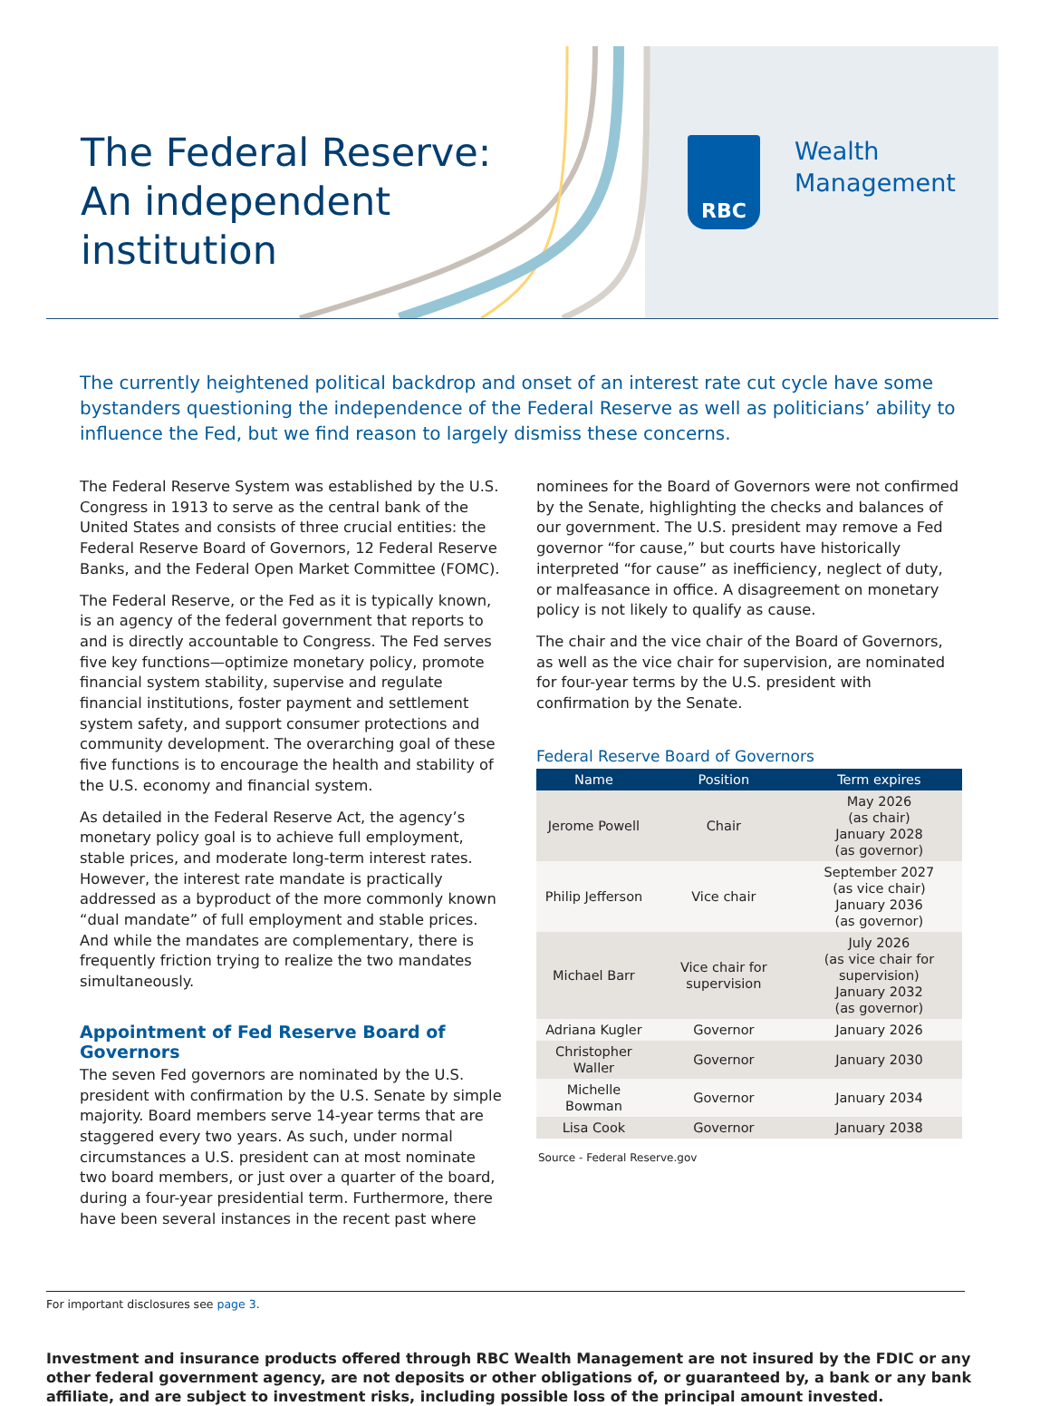The Federal Reserve:
An independent
institution
RBC
Wealth
Management
The currently heightened political backdrop and onset of an interest rate cut cycle have some bystanders questioning the independence of the Federal Reserve as well as politicians’ ability to influence the Fed, but we find reason to largely dismiss these concerns.
The Federal Reserve System was established by the U.S. Congress in 1913 to serve as the central bank of the United States and consists of three crucial entities: the Federal Reserve Board of Governors, 12 Federal Reserve Banks, and the Federal Open Market Committee (FOMC).
The Federal Reserve, or the Fed as it is typically known, is an agency of the federal government that reports to and is directly accountable to Congress. The Fed serves five key functions—optimize monetary policy, promote financial system stability, supervise and regulate financial institutions, foster payment and settlement system safety, and support consumer protections and community development. The overarching goal of these five functions is to encourage the health and stability of the U.S. economy and financial system.
As detailed in the Federal Reserve Act, the agency’s monetary policy goal is to achieve full employment, stable prices, and moderate long-term interest rates. However, the interest rate mandate is practically addressed as a byproduct of the more commonly known “dual mandate” of full employment and stable prices. And while the mandates are complementary, there is frequently friction trying to realize the two mandates simultaneously.
Appointment of Fed Reserve Board of Governors
The seven Fed governors are nominated by the U.S. president with confirmation by the U.S. Senate by simple majority. Board members serve 14-year terms that are staggered every two years. As such, under normal circumstances a U.S. president can at most nominate two board members, or just over a quarter of the board, during a four-year presidential term. Furthermore, there have been several instances in the recent past where
nominees for the Board of Governors were not confirmed by the Senate, highlighting the checks and balances of our government. The U.S. president may remove a Fed governor “for cause,” but courts have historically interpreted “for cause” as inefficiency, neglect of duty, or malfeasance in office. A disagreement on monetary policy is not likely to qualify as cause.
The chair and the vice chair of the Board of Governors, as well as the vice chair for supervision, are nominated for four-year terms by the U.S. president with confirmation by the Senate.
Federal Reserve Board of Governors
| Name | Position | Term expires |
| --- | --- | --- |
| Jerome Powell | Chair | May 2026 (as chair) January 2028 (as governor) |
| Philip Jefferson | Vice chair | September 2027 (as vice chair) January 2036 (as governor) |
| Michael Barr | Vice chair for supervision | July 2026 (as vice chair for supervision) January 2032 (as governor) |
| Adriana Kugler | Governor | January 2026 |
| Christopher Waller | Governor | January 2030 |
| Michelle Bowman | Governor | January 2034 |
| Lisa Cook | Governor | January 2038 |
Source - Federal Reserve.gov
For important disclosures see page 3.
Investment and insurance products offered through RBC Wealth Management are not insured by the FDIC or any other federal government agency, are not deposits or other obligations of, or guaranteed by, a bank or any bank affiliate, and are subject to investment risks, including possible loss of the principal amount invested.